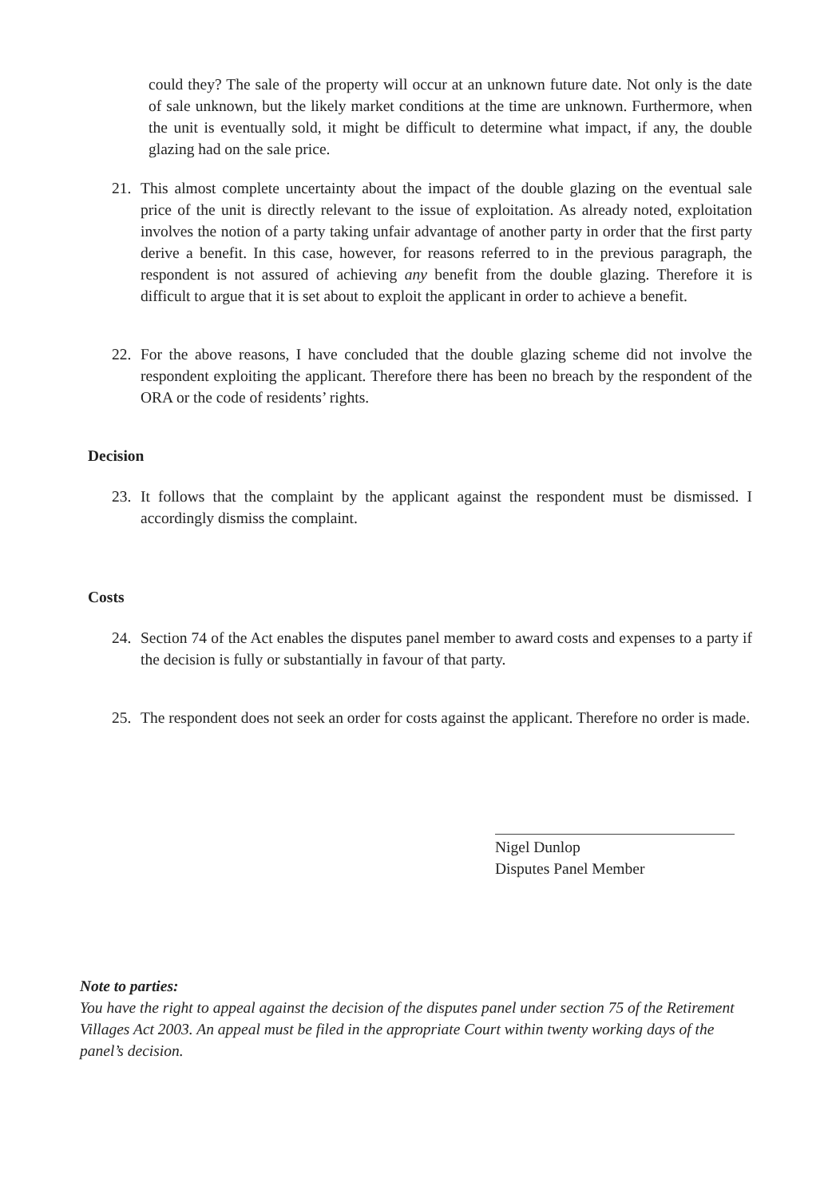could they? The sale of the property will occur at an unknown future date. Not only is the date of sale unknown, but the likely market conditions at the time are unknown. Furthermore, when the unit is eventually sold, it might be difficult to determine what impact, if any, the double glazing had on the sale price.
21. This almost complete uncertainty about the impact of the double glazing on the eventual sale price of the unit is directly relevant to the issue of exploitation. As already noted, exploitation involves the notion of a party taking unfair advantage of another party in order that the first party derive a benefit. In this case, however, for reasons referred to in the previous paragraph, the respondent is not assured of achieving any benefit from the double glazing. Therefore it is difficult to argue that it is set about to exploit the applicant in order to achieve a benefit.
22. For the above reasons, I have concluded that the double glazing scheme did not involve the respondent exploiting the applicant. Therefore there has been no breach by the respondent of the ORA or the code of residents’ rights.
Decision
23. It follows that the complaint by the applicant against the respondent must be dismissed. I accordingly dismiss the complaint.
Costs
24. Section 74 of the Act enables the disputes panel member to award costs and expenses to a party if the decision is fully or substantially in favour of that party.
25. The respondent does not seek an order for costs against the applicant. Therefore no order is made.
Nigel Dunlop
Disputes Panel Member
Note to parties:
You have the right to appeal against the decision of the disputes panel under section 75 of the Retirement Villages Act 2003. An appeal must be filed in the appropriate Court within twenty working days of the panel’s decision.